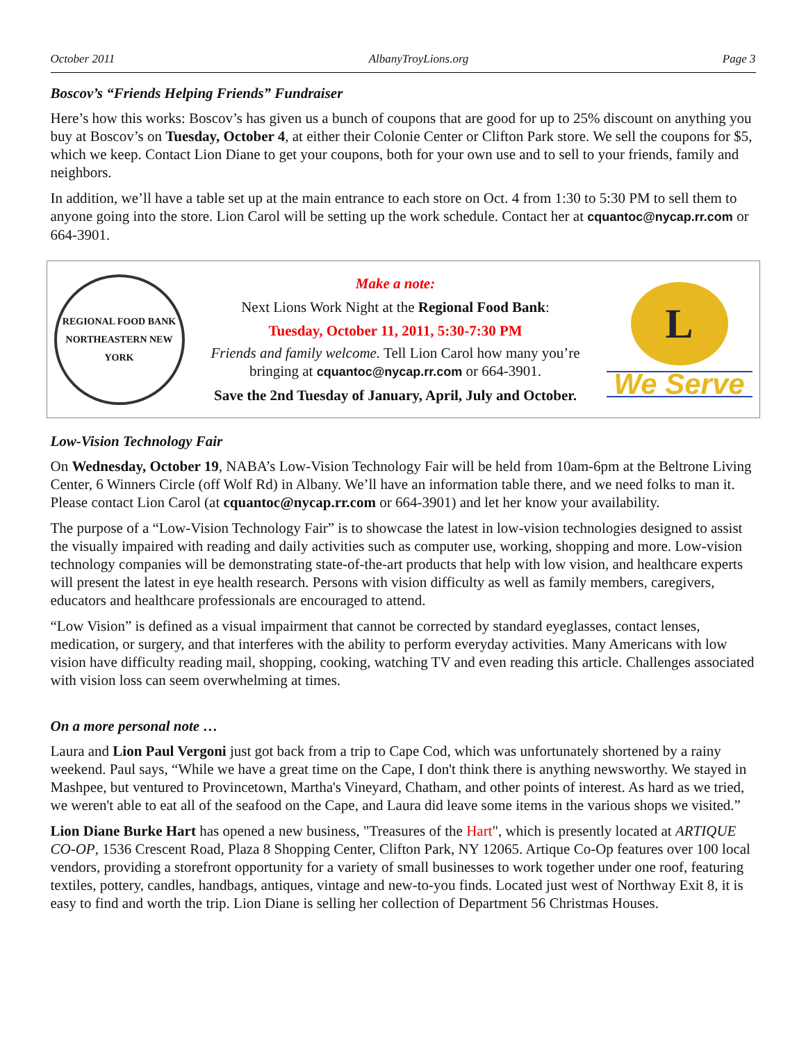October 2011 AlbanyTroyLions.org Page 3
Boscov’s “Friends Helping Friends” Fundraiser
Here’s how this works: Boscov’s has given us a bunch of coupons that are good for up to 25% discount on anything you buy at Boscov’s on Tuesday, October 4, at either their Colonie Center or Clifton Park store. We sell the coupons for $5, which we keep. Contact Lion Diane to get your coupons, both for your own use and to sell to your friends, family and neighbors.
In addition, we’ll have a table set up at the main entrance to each store on Oct. 4 from 1:30 to 5:30 PM to sell them to anyone going into the store. Lion Carol will be setting up the work schedule. Contact her at cquantoc@nycap.rr.com or 664-3901.
REGIONAL FOOD BANK
NORTHEASTERN NEW YORK
Make a note:
Next Lions Work Night at the Regional Food Bank:
Tuesday, October 11, 2011, 5:30-7:30 PM
Friends and family welcome. Tell Lion Carol how many you’re bringing at cquantoc@nycap.rr.com or 664-3901.
Save the 2nd Tuesday of January, April, July and October.
L
We Serve
Low-Vision Technology Fair
On Wednesday, October 19, NABA’s Low-Vision Technology Fair will be held from 10am-6pm at the Beltrone Living Center, 6 Winners Circle (off Wolf Rd) in Albany. We’ll have an information table there, and we need folks to man it. Please contact Lion Carol (at cquantoc@nycap.rr.com or 664-3901) and let her know your availability.
The purpose of a “Low-Vision Technology Fair” is to showcase the latest in low-vision technologies designed to assist the visually impaired with reading and daily activities such as computer use, working, shopping and more. Low-vision technology companies will be demonstrating state-of-the-art products that help with low vision, and healthcare experts will present the latest in eye health research. Persons with vision difficulty as well as family members, caregivers, educators and healthcare professionals are encouraged to attend.
“Low Vision” is defined as a visual impairment that cannot be corrected by standard eyeglasses, contact lenses, medication, or surgery, and that interferes with the ability to perform everyday activities. Many Americans with low vision have difficulty reading mail, shopping, cooking, watching TV and even reading this article. Challenges associated with vision loss can seem overwhelming at times.
On a more personal note …
Laura and Lion Paul Vergoni just got back from a trip to Cape Cod, which was unfortunately shortened by a rainy weekend. Paul says, “While we have a great time on the Cape, I don't think there is anything newsworthy. We stayed in Mashpee, but ventured to Provincetown, Martha's Vineyard, Chatham, and other points of interest. As hard as we tried, we weren't able to eat all of the seafood on the Cape, and Laura did leave some items in the various shops we visited.”
Lion Diane Burke Hart has opened a new business, "Treasures of the Hart", which is presently located at ARTIQUE CO-OP, 1536 Crescent Road, Plaza 8 Shopping Center, Clifton Park, NY 12065. Artique Co-Op features over 100 local vendors, providing a storefront opportunity for a variety of small businesses to work together under one roof, featuring textiles, pottery, candles, handbags, antiques, vintage and new-to-you finds. Located just west of Northway Exit 8, it is easy to find and worth the trip. Lion Diane is selling her collection of Department 56 Christmas Houses.